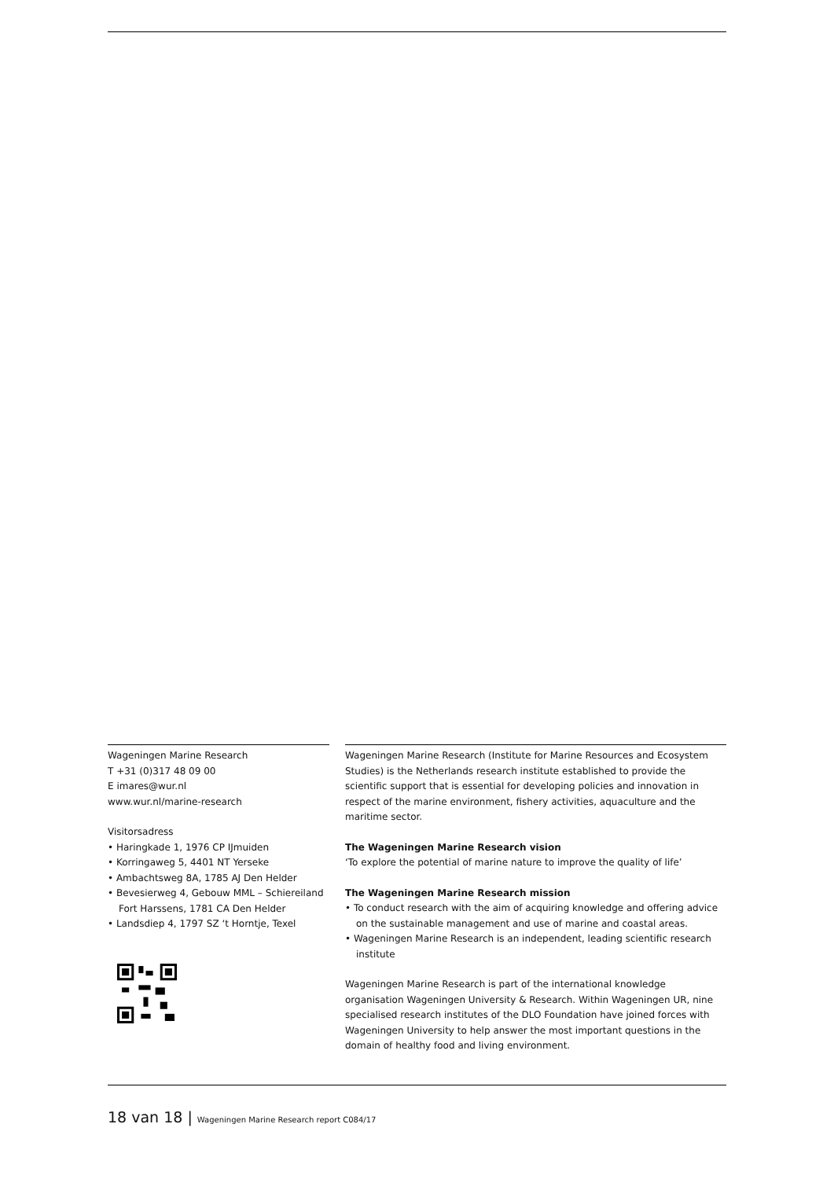Wageningen Marine Research
T +31 (0)317 48 09 00
E imares@wur.nl
www.wur.nl/marine-research
Visitorsadress
• Haringkade 1, 1976 CP IJmuiden
• Korringaweg 5, 4401 NT Yerseke
• Ambachtsweg 8A, 1785 AJ Den Helder
• Bevesierweg 4, Gebouw MML – Schiereiland Fort Harssens, 1781 CA Den Helder
• Landsdiep 4, 1797 SZ ‘t Horntje, Texel
Wageningen Marine Research (Institute for Marine Resources and Ecosystem Studies) is the Netherlands research institute established to provide the scientific support that is essential for developing policies and innovation in respect of the marine environment, fishery activities, aquaculture and the maritime sector.
The Wageningen Marine Research vision
‘To explore the potential of marine nature to improve the quality of life’
The Wageningen Marine Research mission
• To conduct research with the aim of acquiring knowledge and offering advice on the sustainable management and use of marine and coastal areas.
• Wageningen Marine Research is an independent, leading scientific research institute
Wageningen Marine Research is part of the international knowledge organisation Wageningen University & Research. Within Wageningen UR, nine specialised research institutes of the DLO Foundation have joined forces with Wageningen University to help answer the most important questions in the domain of healthy food and living environment.
18 van 18 | Wageningen Marine Research report C084/17